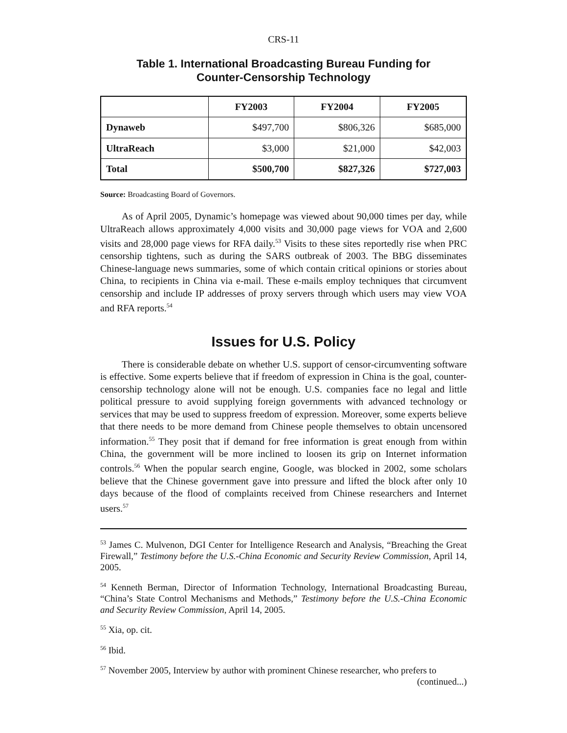CRS-11
Table 1. International Broadcasting Bureau Funding for
Counter-Censorship Technology
| | FY2003 | FY2004 | FY2005 |
| --- | --- | --- | --- |
| Dynaweb | $497,700 | $806,326 | $685,000 |
| UltraReach | $3,000 | $21,000 | $42,003 |
| Total | $500,700 | $827,326 | $727,003 |
Source: Broadcasting Board of Governors.
As of April 2005, Dynamic’s homepage was viewed about 90,000 times per day, while UltraReach allows approximately 4,000 visits and 30,000 page views for VOA and 2,600 visits and 28,000 page views for RFA daily.<sup>53</sup> Visits to these sites reportedly rise when PRC censorship tightens, such as during the SARS outbreak of 2003. The BBG disseminates Chinese-language news summaries, some of which contain critical opinions or stories about China, to recipients in China via e-mail. These e-mails employ techniques that circumvent censorship and include IP addresses of proxy servers through which users may view VOA and RFA reports.<sup>54</sup>
Issues for U.S. Policy
There is considerable debate on whether U.S. support of censor-circumventing software is effective. Some experts believe that if freedom of expression in China is the goal, counter-censorship technology alone will not be enough. U.S. companies face no legal and little political pressure to avoid supplying foreign governments with advanced technology or services that may be used to suppress freedom of expression. Moreover, some experts believe that there needs to be more demand from Chinese people themselves to obtain uncensored information.<sup>55</sup> They posit that if demand for free information is great enough from within China, the government will be more inclined to loosen its grip on Internet information controls.<sup>56</sup> When the popular search engine, Google, was blocked in 2002, some scholars believe that the Chinese government gave into pressure and lifted the block after only 10 days because of the flood of complaints received from Chinese researchers and Internet users.<sup>57</sup>
<sup>53</sup> James C. Mulvenon, DGI Center for Intelligence Research and Analysis, “Breaching the Great Firewall,” Testimony before the U.S.-China Economic and Security Review Commission, April 14, 2005.
<sup>54</sup> Kenneth Berman, Director of Information Technology, International Broadcasting Bureau, “China’s State Control Mechanisms and Methods,” Testimony before the U.S.-China Economic and Security Review Commission, April 14, 2005.
<sup>55</sup> Xia, op. cit.
<sup>56</sup> Ibid.
<sup>57</sup> November 2005, Interview by author with prominent Chinese researcher, who prefers to
(continued...)